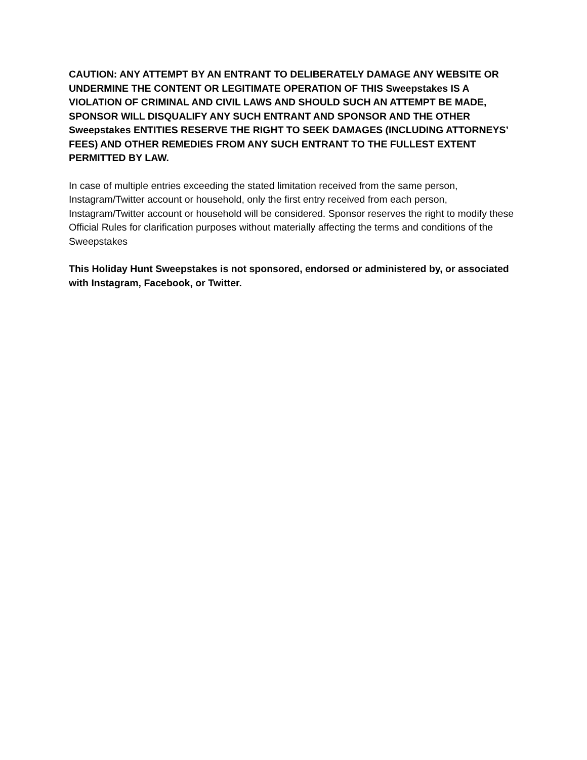CAUTION: ANY ATTEMPT BY AN ENTRANT TO DELIBERATELY DAMAGE ANY WEBSITE OR UNDERMINE THE CONTENT OR LEGITIMATE OPERATION OF THIS Sweepstakes IS A VIOLATION OF CRIMINAL AND CIVIL LAWS AND SHOULD SUCH AN ATTEMPT BE MADE, SPONSOR WILL DISQUALIFY ANY SUCH ENTRANT AND SPONSOR AND THE OTHER Sweepstakes ENTITIES RESERVE THE RIGHT TO SEEK DAMAGES (INCLUDING ATTORNEYS’ FEES) AND OTHER REMEDIES FROM ANY SUCH ENTRANT TO THE FULLEST EXTENT PERMITTED BY LAW.
In case of multiple entries exceeding the stated limitation received from the same person, Instagram/Twitter account or household, only the first entry received from each person, Instagram/Twitter account or household will be considered. Sponsor reserves the right to modify these Official Rules for clarification purposes without materially affecting the terms and conditions of the Sweepstakes
This Holiday Hunt Sweepstakes is not sponsored, endorsed or administered by, or associated with Instagram, Facebook, or Twitter.